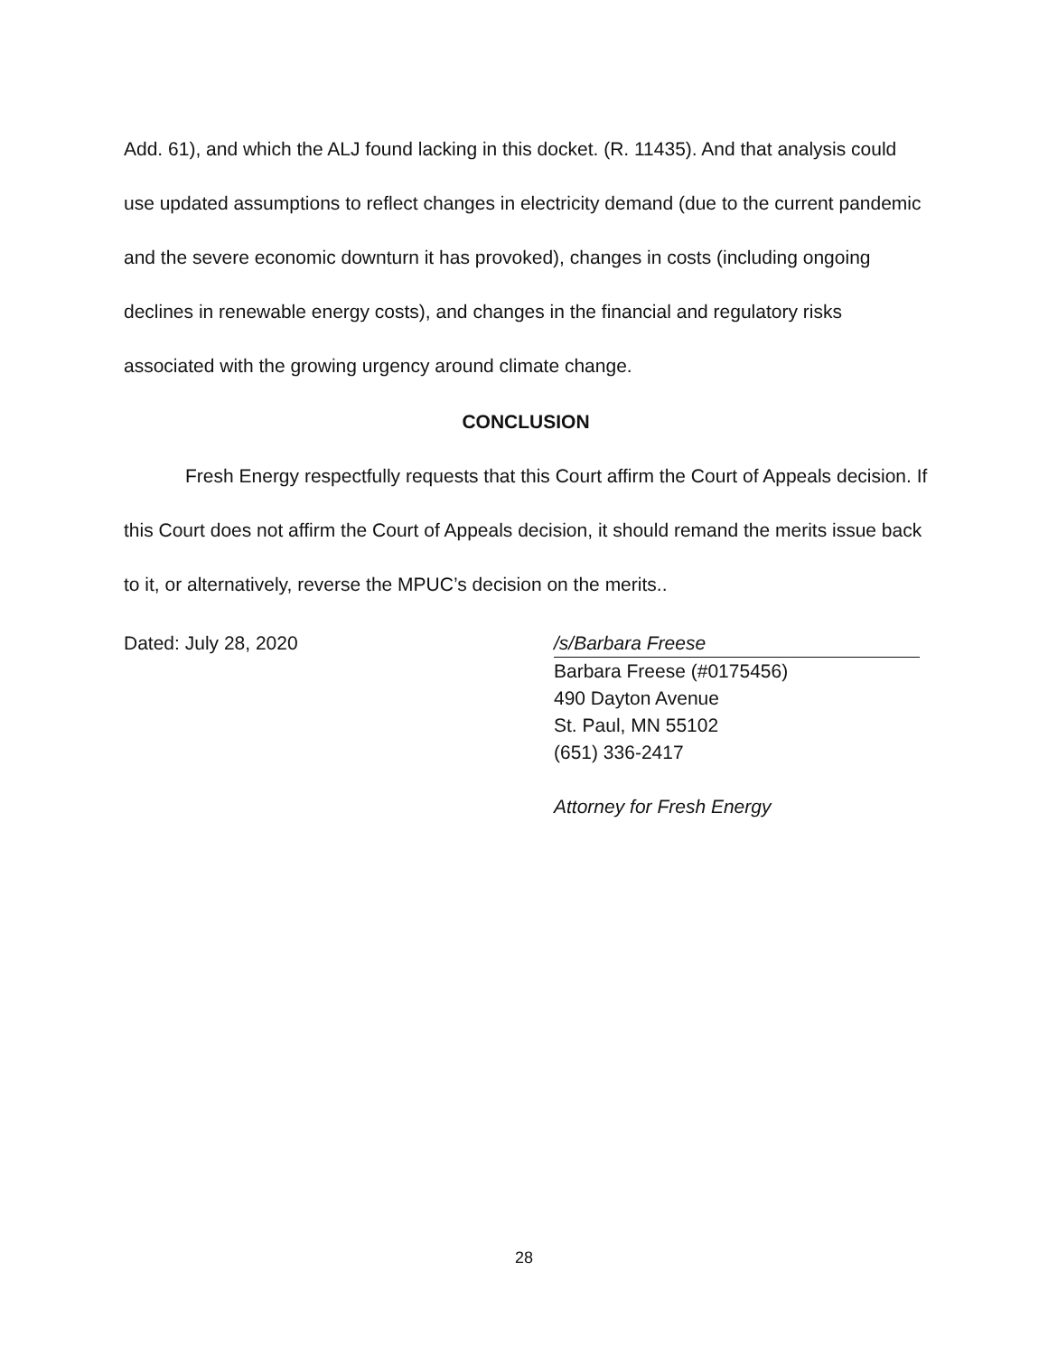Add. 61), and which the ALJ found lacking in this docket. (R. 11435). And that analysis could use updated assumptions to reflect changes in electricity demand (due to the current pandemic and the severe economic downturn it has provoked), changes in costs (including ongoing declines in renewable energy costs), and changes in the financial and regulatory risks associated with the growing urgency around climate change.
CONCLUSION
Fresh Energy respectfully requests that this Court affirm the Court of Appeals decision. If this Court does not affirm the Court of Appeals decision, it should remand the merits issue back to it, or alternatively, reverse the MPUC’s decision on the merits..
Dated: July 28, 2020 /s/Barbara Freese
Barbara Freese (#0175456)
490 Dayton Avenue
St. Paul, MN 55102
(651) 336-2417
Attorney for Fresh Energy
28